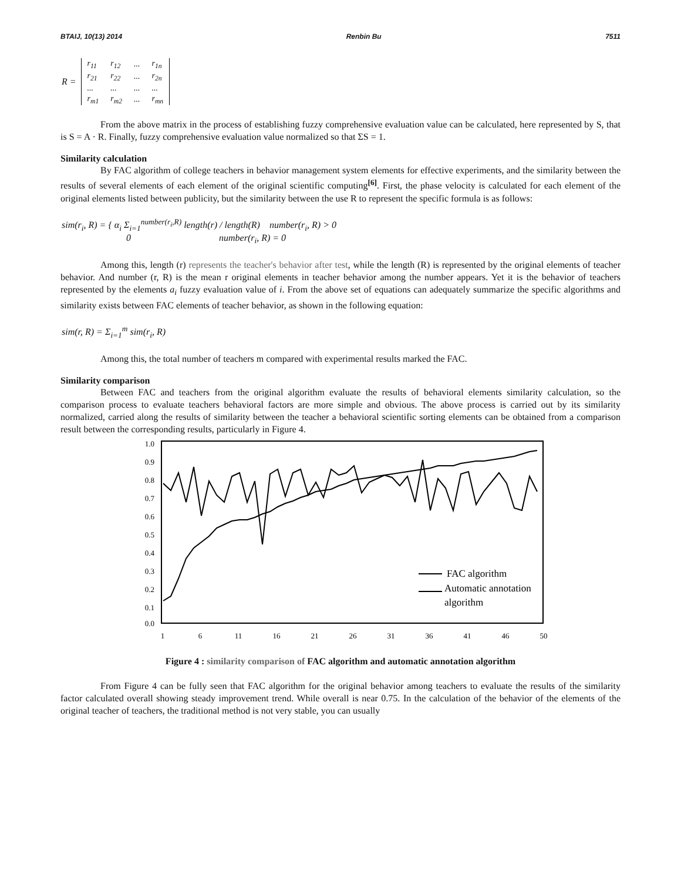BTAIJ, 10(13) 2014 Renbin Bu 7511
R =
| r<sub>11</sub> | r<sub>12</sub> | ... | r<sub>1n</sub> |
| r<sub>21</sub> | r<sub>22</sub> | ... | r<sub>2n</sub> |
| ... | ... | ... | ... |
| r<sub>m1</sub> | r<sub>m2</sub> | ... | r<sub>mn</sub> |
From the above matrix in the process of establishing fuzzy comprehensive evaluation value can be calculated, here represented by S, that is S = A · R. Finally, fuzzy comprehensive evaluation value normalized so that ΣS = 1.
Similarity calculation
By FAC algorithm of college teachers in behavior management system elements for effective experiments, and the similarity between the results of several elements of each element of the original scientific computing<sup>[6]</sup>. First, the phase velocity is calculated for each element of the original elements listed between publicity, but the similarity between the use R to represent the specific formula is as follows:
sim(r<sub>i</sub>, R) = { α<sub>i</sub> Σ<sub>i=1</sub><sup>number(r<sub>i</sub>,R)</sup> length(r) / length(R) number(r<sub>i</sub>, R) > 0
0 number(r<sub>i</sub>, R) = 0
Among this, length (r) represents the teacher's behavior after test, while the length (R) is represented by the original elements of teacher behavior. And number (r, R) is the mean r original elements in teacher behavior among the number appears. Yet it is the behavior of teachers represented by the elements a<sub>i</sub> fuzzy evaluation value of i. From the above set of equations can adequately summarize the specific algorithms and similarity exists between FAC elements of teacher behavior, as shown in the following equation:
sim(r, R) = Σ<sub>i=1</sub><sup>m</sup> sim(r<sub>i</sub>, R)
Among this, the total number of teachers m compared with experimental results marked the FAC.
Similarity comparison
Between FAC and teachers from the original algorithm evaluate the results of behavioral elements similarity calculation, so the comparison process to evaluate teachers behavioral factors are more simple and obvious. The above process is carried out by its similarity normalized, carried along the results of similarity between the teacher a behavioral scientific sorting elements can be obtained from a comparison result between the corresponding results, particularly in Figure 4.
1.0
0.9
0.8
0.7
0.6
0.5
0.4
0.3
0.2
0.1
0.0
1
6
11
16
21
26
31
36
41
46
50
FAC algorithm
Automatic annotation
algorithm
Figure 4 : similarity comparison of FAC algorithm and automatic annotation algorithm
From Figure 4 can be fully seen that FAC algorithm for the original behavior among teachers to evaluate the results of the similarity factor calculated overall showing steady improvement trend. While overall is near 0.75. In the calculation of the behavior of the elements of the original teacher of teachers, the traditional method is not very stable, you can usually